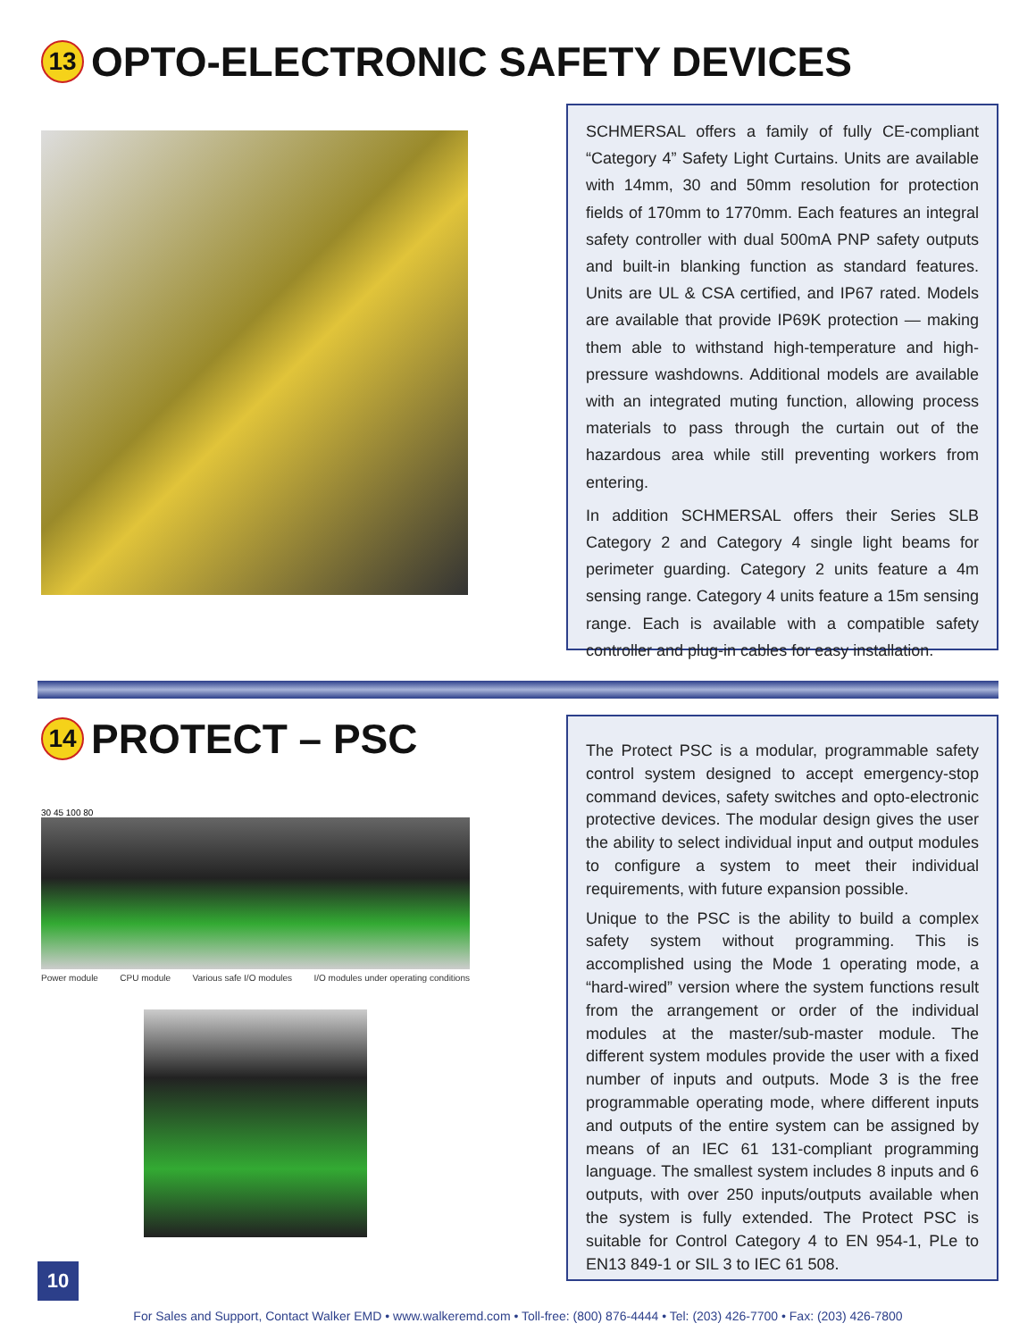13 OPTO-ELECTRONIC SAFETY DEVICES
SCHMERSAL offers a family of fully CE-compliant “Category 4” Safety Light Curtains. Units are available with 14mm, 30 and 50mm resolution for protection fields of 170mm to 1770mm. Each features an integral safety controller with dual 500mA PNP safety outputs and built-in blanking function as standard features. Units are UL & CSA certified, and IP67 rated. Models are available that provide IP69K protection — making them able to withstand high-temperature and high-pressure washdowns. Additional models are available with an integrated muting function, allowing process materials to pass through the curtain out of the hazardous area while still preventing workers from entering.
In addition SCHMERSAL offers their Series SLB Category 2 and Category 4 single light beams for perimeter guarding. Category 2 units feature a 4m sensing range. Category 4 units feature a 15m sensing range. Each is available with a compatible safety controller and plug-in cables for easy installation.
14 PROTECT – PSC
30 45 100 80
Power module CPU module Various safe I/O modules I/O modules under operating conditions
The Protect PSC is a modular, programmable safety control system designed to accept emergency-stop command devices, safety switches and opto-electronic protective devices. The modular design gives the user the ability to select individual input and output modules to configure a system to meet their individual requirements, with future expansion possible.
Unique to the PSC is the ability to build a complex safety system without programming. This is accomplished using the Mode 1 operating mode, a “hard-wired” version where the system functions result from the arrangement or order of the individual modules at the master/sub-master module. The different system modules provide the user with a fixed number of inputs and outputs. Mode 3 is the free programmable operating mode, where different inputs and outputs of the entire system can be assigned by means of an IEC 61 131-compliant programming language. The smallest system includes 8 inputs and 6 outputs, with over 250 inputs/outputs available when the system is fully extended. The Protect PSC is suitable for Control Category 4 to EN 954-1, PLe to EN13 849-1 or SIL 3 to IEC 61 508.
10
For Sales and Support, Contact Walker EMD • www.walkeremd.com • Toll-free: (800) 876-4444 • Tel: (203) 426-7700 • Fax: (203) 426-7800